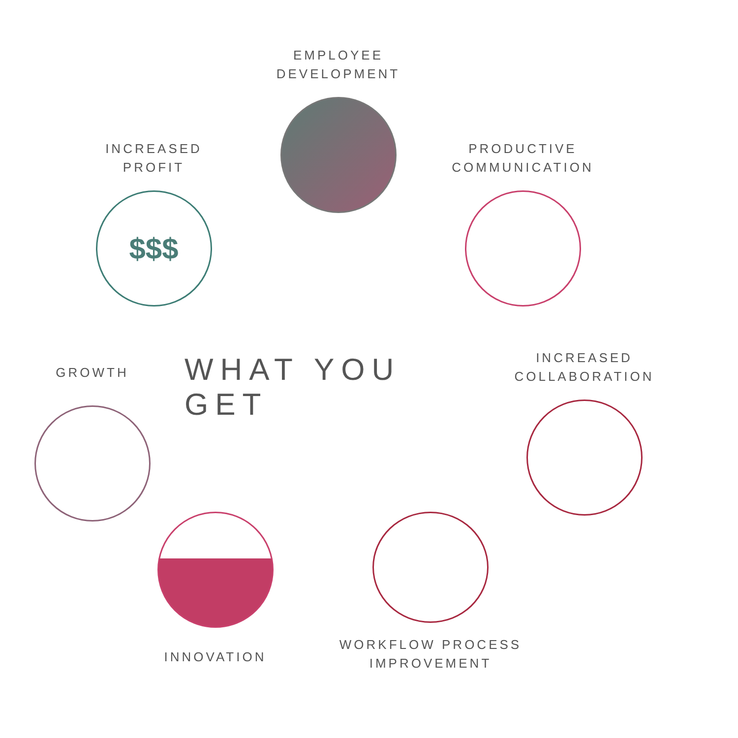EMPLOYEE
DEVELOPMENT
INCREASED
PROFIT
$$$
PRODUCTIVE
COMMUNICATION
GROWTH
WHAT YOU GET
INCREASED
COLLABORATION
INNOVATION
WORKFLOW PROCESS
IMPROVEMENT